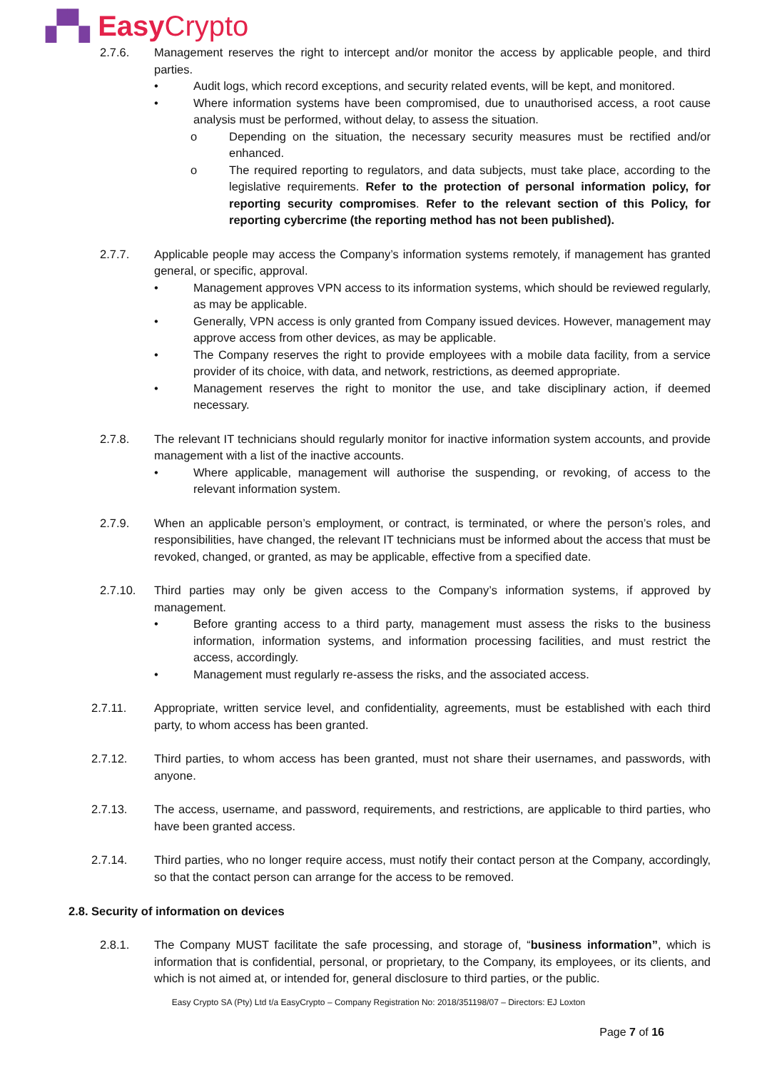▞▚ Easy Crypto
2.7.6. Management reserves the right to intercept and/or monitor the access by applicable people, and third parties.
• Audit logs, which record exceptions, and security related events, will be kept, and monitored.
• Where information systems have been compromised, due to unauthorised access, a root cause analysis must be performed, without delay, to assess the situation.
o Depending on the situation, the necessary security measures must be rectified and/or enhanced.
o The required reporting to regulators, and data subjects, must take place, according to the legislative requirements. Refer to the protection of personal information policy, for reporting security compromises. Refer to the relevant section of this Policy, for reporting cybercrime (the reporting method has not been published).
2.7.7. Applicable people may access the Company’s information systems remotely, if management has granted general, or specific, approval.
• Management approves VPN access to its information systems, which should be reviewed regularly, as may be applicable.
• Generally, VPN access is only granted from Company issued devices. However, management may approve access from other devices, as may be applicable.
• The Company reserves the right to provide employees with a mobile data facility, from a service provider of its choice, with data, and network, restrictions, as deemed appropriate.
• Management reserves the right to monitor the use, and take disciplinary action, if deemed necessary.
2.7.8. The relevant IT technicians should regularly monitor for inactive information system accounts, and provide management with a list of the inactive accounts.
• Where applicable, management will authorise the suspending, or revoking, of access to the relevant information system.
2.7.9. When an applicable person’s employment, or contract, is terminated, or where the person’s roles, and responsibilities, have changed, the relevant IT technicians must be informed about the access that must be revoked, changed, or granted, as may be applicable, effective from a specified date.
2.7.10. Third parties may only be given access to the Company’s information systems, if approved by management.
• Before granting access to a third party, management must assess the risks to the business information, information systems, and information processing facilities, and must restrict the access, accordingly.
• Management must regularly re-assess the risks, and the associated access.
2.7.11. Appropriate, written service level, and confidentiality, agreements, must be established with each third party, to whom access has been granted.
2.7.12. Third parties, to whom access has been granted, must not share their usernames, and passwords, with anyone.
2.7.13. The access, username, and password, requirements, and restrictions, are applicable to third parties, who have been granted access.
2.7.14. Third parties, who no longer require access, must notify their contact person at the Company, accordingly, so that the contact person can arrange for the access to be removed.
2.8. Security of information on devices
2.8.1. The Company MUST facilitate the safe processing, and storage of, “business information”, which is information that is confidential, personal, or proprietary, to the Company, its employees, or its clients, and which is not aimed at, or intended for, general disclosure to third parties, or the public.
Easy Crypto SA (Pty) Ltd t/a EasyCrypto – Company Registration No: 2018/351198/07 – Directors: EJ Loxton
Page 7 of 16